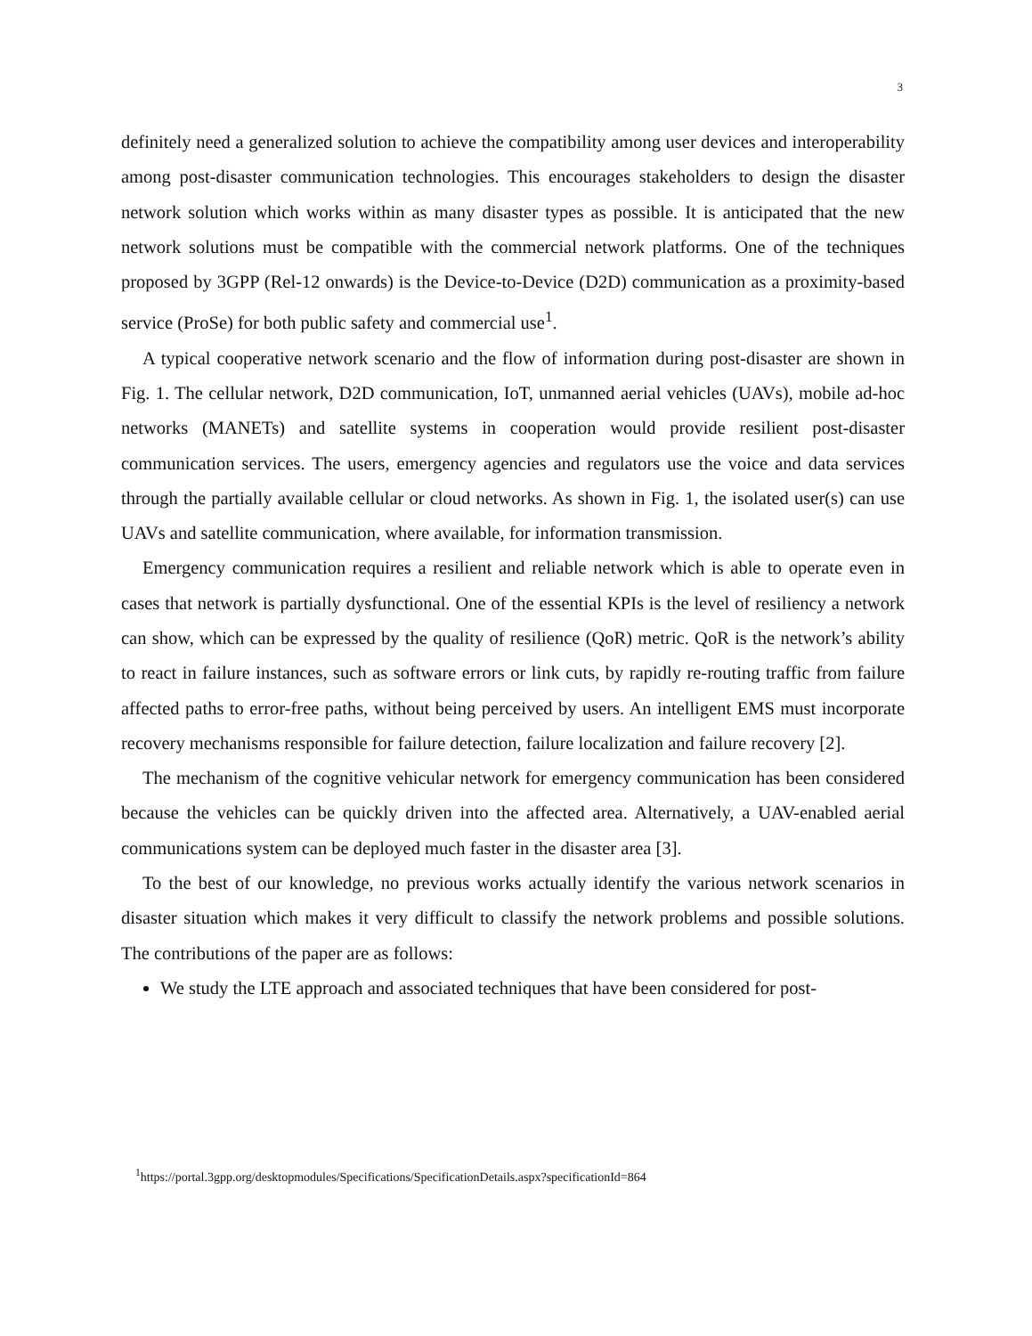3
definitely need a generalized solution to achieve the compatibility among user devices and interoperability among post-disaster communication technologies. This encourages stakeholders to design the disaster network solution which works within as many disaster types as possible. It is anticipated that the new network solutions must be compatible with the commercial network platforms. One of the techniques proposed by 3GPP (Rel-12 onwards) is the Device-to-Device (D2D) communication as a proximity-based service (ProSe) for both public safety and commercial use<sup>1</sup>.
A typical cooperative network scenario and the flow of information during post-disaster are shown in Fig. 1. The cellular network, D2D communication, IoT, unmanned aerial vehicles (UAVs), mobile ad-hoc networks (MANETs) and satellite systems in cooperation would provide resilient post-disaster communication services. The users, emergency agencies and regulators use the voice and data services through the partially available cellular or cloud networks. As shown in Fig. 1, the isolated user(s) can use UAVs and satellite communication, where available, for information transmission.
Emergency communication requires a resilient and reliable network which is able to operate even in cases that network is partially dysfunctional. One of the essential KPIs is the level of resiliency a network can show, which can be expressed by the quality of resilience (QoR) metric. QoR is the network’s ability to react in failure instances, such as software errors or link cuts, by rapidly re-routing traffic from failure affected paths to error-free paths, without being perceived by users. An intelligent EMS must incorporate recovery mechanisms responsible for failure detection, failure localization and failure recovery [2].
The mechanism of the cognitive vehicular network for emergency communication has been considered because the vehicles can be quickly driven into the affected area. Alternatively, a UAV-enabled aerial communications system can be deployed much faster in the disaster area [3].
To the best of our knowledge, no previous works actually identify the various network scenarios in disaster situation which makes it very difficult to classify the network problems and possible solutions. The contributions of the paper are as follows:
We study the LTE approach and associated techniques that have been considered for post-
<sup>1</sup> https://portal.3gpp.org/desktopmodules/Specifications/SpecificationDetails.aspx?specificationId=864